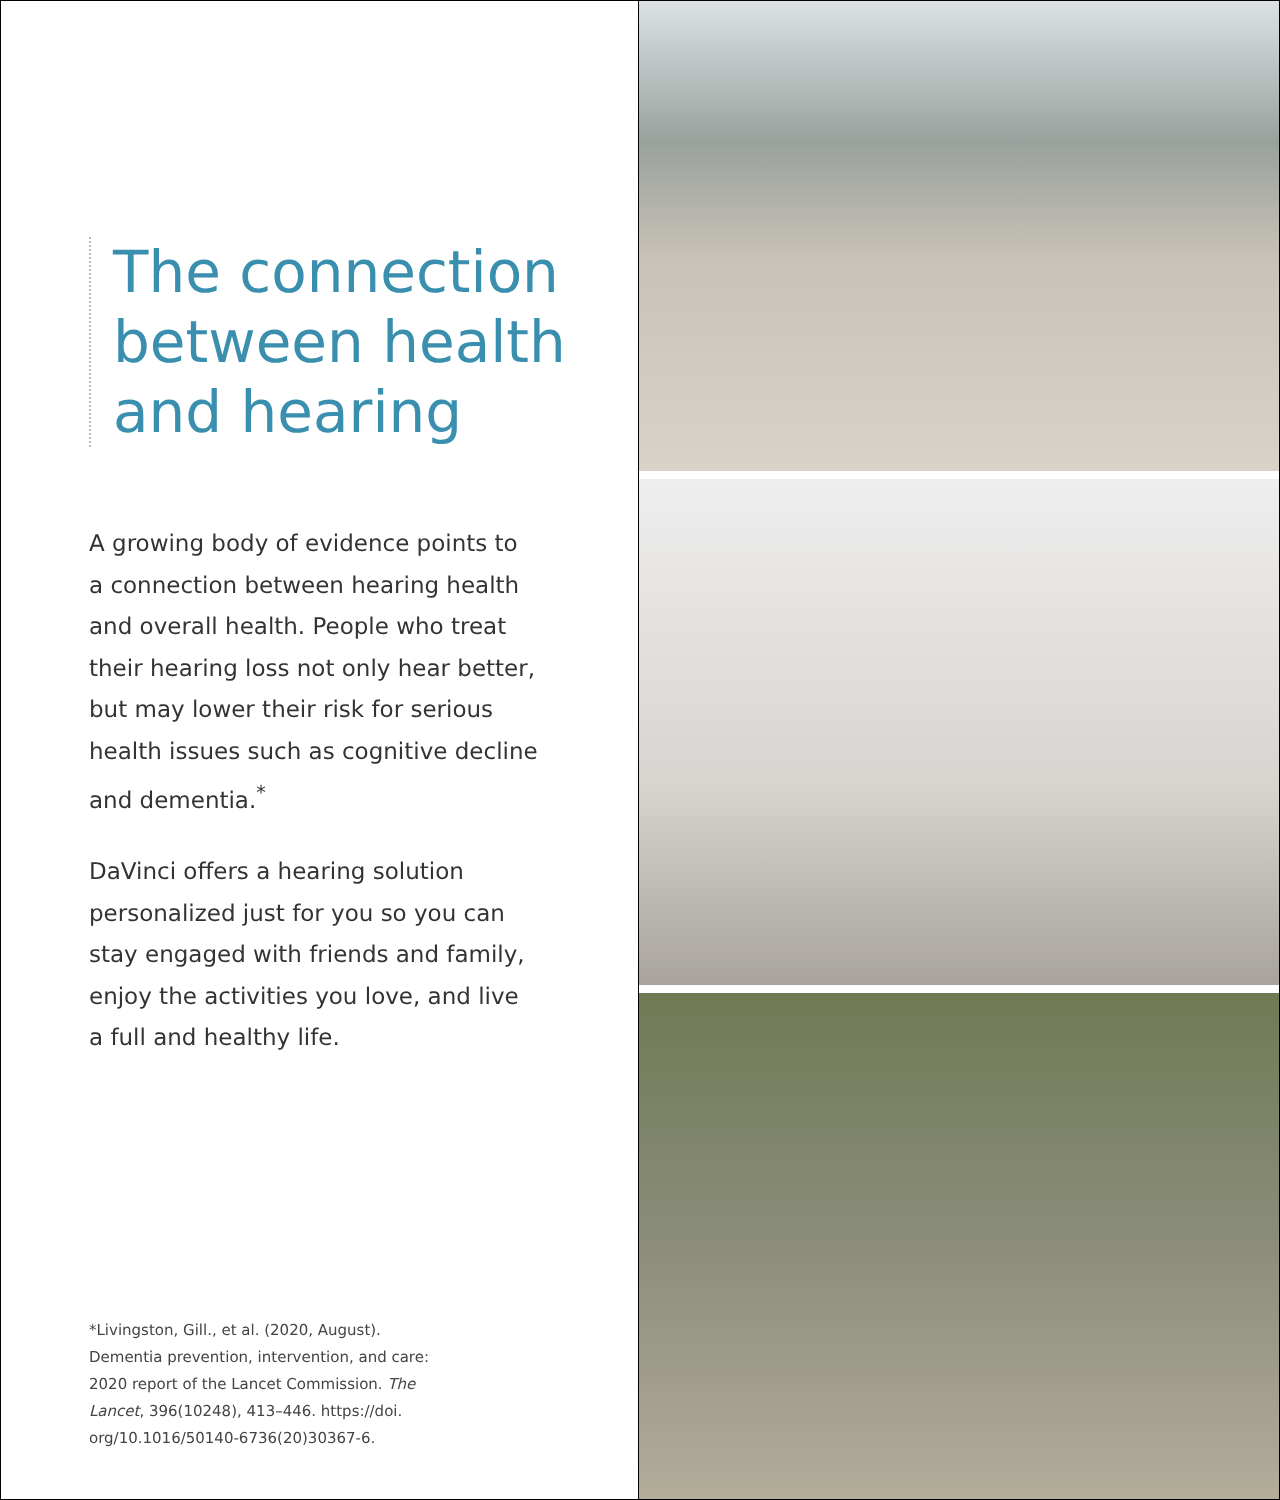The connection between health and hearing
A growing body of evidence points to a connection between hearing health and overall health. People who treat their hearing loss not only hear better, but may lower their risk for serious health issues such as cognitive decline and dementia.<sup>*</sup>
DaVinci offers a hearing solution personalized just for you so you can stay engaged with friends and family, enjoy the activities you love, and live a full and healthy life.
*Livingston, Gill., et al. (2020, August). Dementia prevention, intervention, and care: 2020 report of the Lancet Commission. The Lancet, 396(10248), 413–446. https://doi. org/10.1016/50140-6736(20)30367-6.